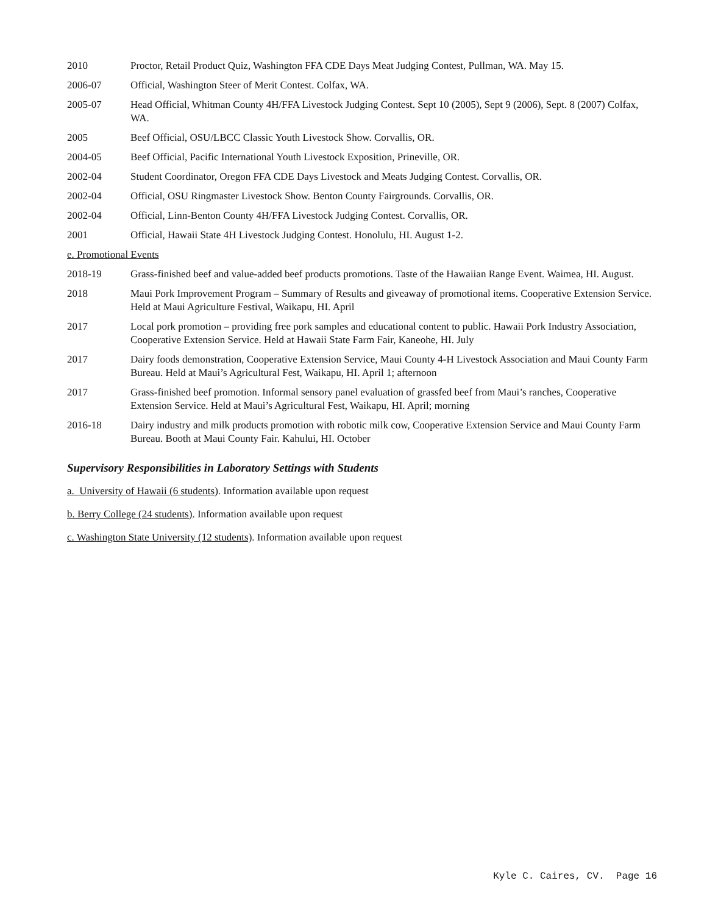2010 Proctor, Retail Product Quiz, Washington FFA CDE Days Meat Judging Contest, Pullman, WA. May 15.
2006-07 Official, Washington Steer of Merit Contest. Colfax, WA.
2005-07 Head Official, Whitman County 4H/FFA Livestock Judging Contest. Sept 10 (2005), Sept 9 (2006), Sept. 8 (2007) Colfax, WA.
2005 Beef Official, OSU/LBCC Classic Youth Livestock Show. Corvallis, OR.
2004-05 Beef Official, Pacific International Youth Livestock Exposition, Prineville, OR.
2002-04 Student Coordinator, Oregon FFA CDE Days Livestock and Meats Judging Contest. Corvallis, OR.
2002-04 Official, OSU Ringmaster Livestock Show. Benton County Fairgrounds. Corvallis, OR.
2002-04 Official, Linn-Benton County 4H/FFA Livestock Judging Contest. Corvallis, OR.
2001 Official, Hawaii State 4H Livestock Judging Contest. Honolulu, HI. August 1-2.
e. Promotional Events
2018-19 Grass-finished beef and value-added beef products promotions. Taste of the Hawaiian Range Event. Waimea, HI. August.
2018 Maui Pork Improvement Program – Summary of Results and giveaway of promotional items. Cooperative Extension Service. Held at Maui Agriculture Festival, Waikapu, HI. April
2017 Local pork promotion – providing free pork samples and educational content to public. Hawaii Pork Industry Association, Cooperative Extension Service. Held at Hawaii State Farm Fair, Kaneohe, HI. July
2017 Dairy foods demonstration, Cooperative Extension Service, Maui County 4-H Livestock Association and Maui County Farm Bureau. Held at Maui’s Agricultural Fest, Waikapu, HI. April 1; afternoon
2017 Grass-finished beef promotion. Informal sensory panel evaluation of grassfed beef from Maui’s ranches, Cooperative Extension Service. Held at Maui’s Agricultural Fest, Waikapu, HI. April; morning
2016-18 Dairy industry and milk products promotion with robotic milk cow, Cooperative Extension Service and Maui County Farm Bureau. Booth at Maui County Fair. Kahului, HI. October
Supervisory Responsibilities in Laboratory Settings with Students
a. University of Hawaii (6 students). Information available upon request
b. Berry College (24 students). Information available upon request
c. Washington State University (12 students). Information available upon request
Kyle C. Caires, CV. Page 16